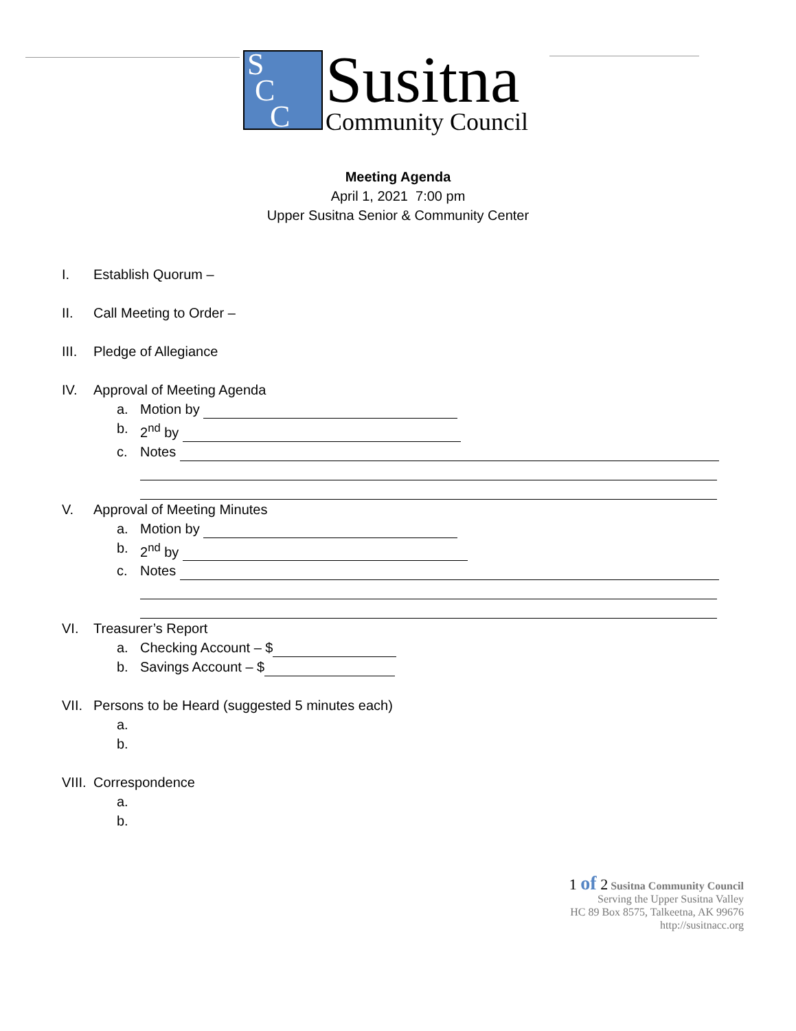S
C
C
Susitna
Community Council
Meeting Agenda
April 1, 2021 7:00 pm
Upper Susitna Senior & Community Center
I. Establish Quorum –
II. Call Meeting to Order –
III. Pledge of Allegiance
IV. Approval of Meeting Agenda
a. Motion by
b. 2<sup>nd</sup> by
c. Notes
V. Approval of Meeting Minutes
a. Motion by
b. 2<sup>nd</sup> by
c. Notes
VI. Treasurer’s Report
a. Checking Account – $
b. Savings Account – $
VII. Persons to be Heard (suggested 5 minutes each)
a.
b.
VIII. Correspondence
a.
b.
1 of 2 Susitna Community Council
Serving the Upper Susitna Valley
HC 89 Box 8575, Talkeetna, AK 99676
http://susitnacc.org